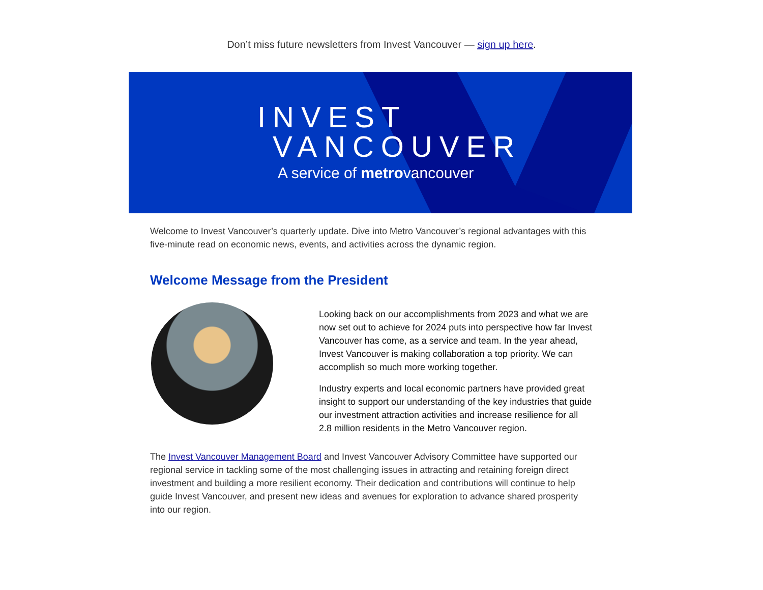Don’t miss future newsletters from Invest Vancouver — sign up here.
INVEST
VANCOUVER
A service of metrovancouver
Welcome to Invest Vancouver’s quarterly update. Dive into Metro Vancouver’s regional advantages with this five-minute read on economic news, events, and activities across the dynamic region.
Welcome Message from the President
Looking back on our accomplishments from 2023 and what we are now set out to achieve for 2024 puts into perspective how far Invest Vancouver has come, as a service and team. In the year ahead, Invest Vancouver is making collaboration a top priority. We can accomplish so much more working together.
Industry experts and local economic partners have provided great insight to support our understanding of the key industries that guide our investment attraction activities and increase resilience for all 2.8 million residents in the Metro Vancouver region.
The Invest Vancouver Management Board and Invest Vancouver Advisory Committee have supported our regional service in tackling some of the most challenging issues in attracting and retaining foreign direct investment and building a more resilient economy. Their dedication and contributions will continue to help guide Invest Vancouver, and present new ideas and avenues for exploration to advance shared prosperity into our region.